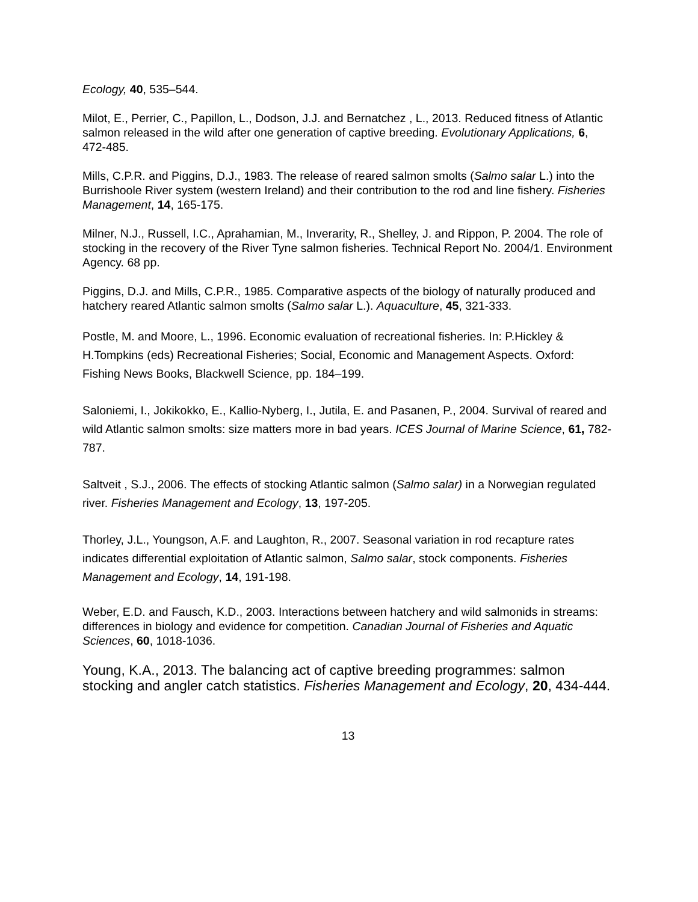Ecology, 40, 535–544.
Milot, E., Perrier, C., Papillon, L., Dodson, J.J. and Bernatchez , L., 2013. Reduced fitness of Atlantic salmon released in the wild after one generation of captive breeding. Evolutionary Applications, 6, 472-485.
Mills, C.P.R. and Piggins, D.J., 1983. The release of reared salmon smolts (Salmo salar L.) into the Burrishoole River system (western Ireland) and their contribution to the rod and line fishery. Fisheries Management, 14, 165-175.
Milner, N.J., Russell, I.C., Aprahamian, M., Inverarity, R., Shelley, J. and Rippon, P. 2004. The role of stocking in the recovery of the River Tyne salmon fisheries. Technical Report No. 2004/1. Environment Agency. 68 pp.
Piggins, D.J. and Mills, C.P.R., 1985. Comparative aspects of the biology of naturally produced and hatchery reared Atlantic salmon smolts (Salmo salar L.). Aquaculture, 45, 321-333.
Postle, M. and Moore, L., 1996. Economic evaluation of recreational fisheries. In: P.Hickley & H.Tompkins (eds) Recreational Fisheries; Social, Economic and Management Aspects. Oxford: Fishing News Books, Blackwell Science, pp. 184–199.
Saloniemi, I., Jokikokko, E., Kallio-Nyberg, I., Jutila, E. and Pasanen, P., 2004. Survival of reared and wild Atlantic salmon smolts: size matters more in bad years. ICES Journal of Marine Science, 61, 782-787.
Saltveit , S.J., 2006. The effects of stocking Atlantic salmon (Salmo salar) in a Norwegian regulated river. Fisheries Management and Ecology, 13, 197-205.
Thorley, J.L., Youngson, A.F. and Laughton, R., 2007. Seasonal variation in rod recapture rates indicates differential exploitation of Atlantic salmon, Salmo salar, stock components. Fisheries Management and Ecology, 14, 191-198.
Weber, E.D. and Fausch, K.D., 2003. Interactions between hatchery and wild salmonids in streams: differences in biology and evidence for competition. Canadian Journal of Fisheries and Aquatic Sciences, 60, 1018-1036.
Young, K.A., 2013. The balancing act of captive breeding programmes: salmon stocking and angler catch statistics. Fisheries Management and Ecology, 20, 434-444.
13